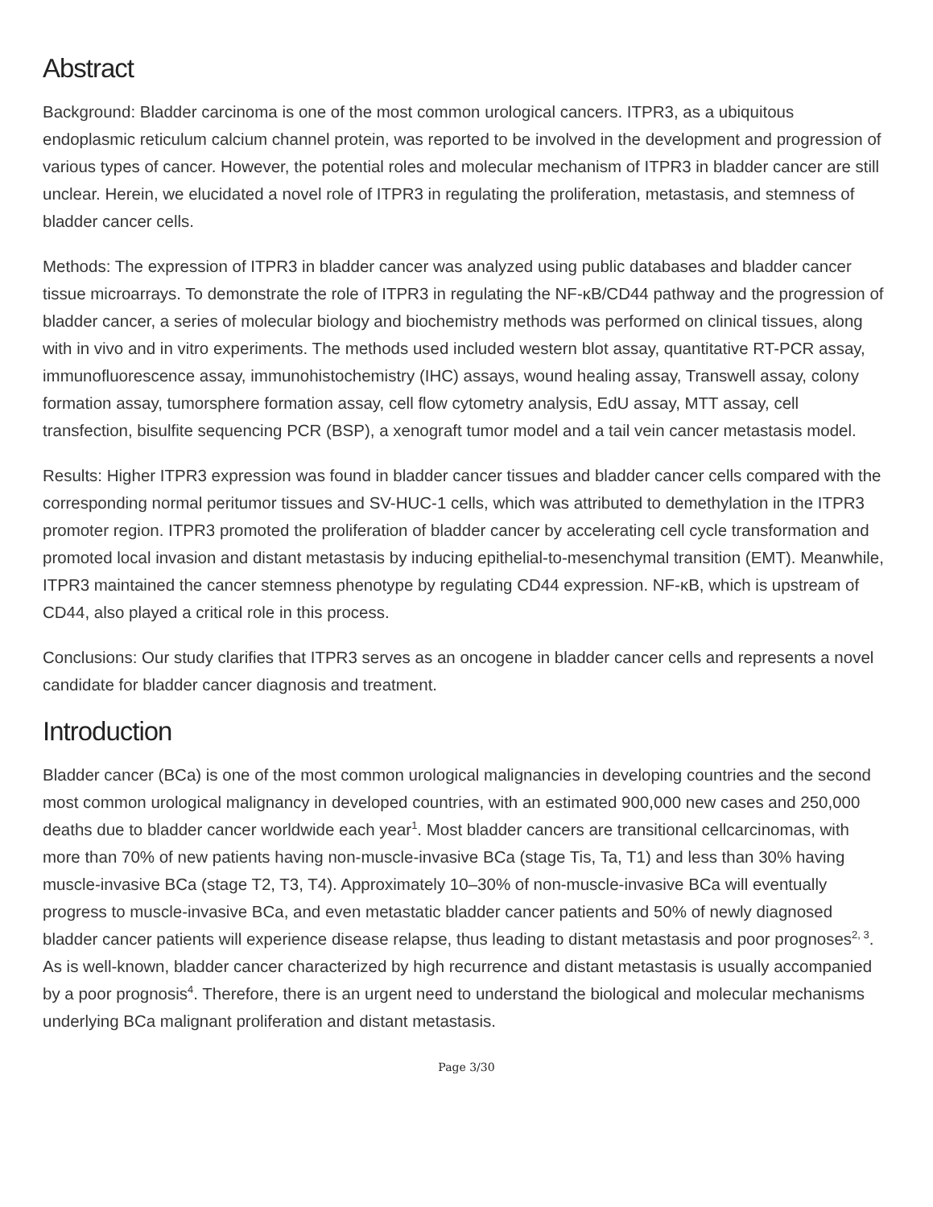Abstract
Background: Bladder carcinoma is one of the most common urological cancers. ITPR3, as a ubiquitous endoplasmic reticulum calcium channel protein, was reported to be involved in the development and progression of various types of cancer. However, the potential roles and molecular mechanism of ITPR3 in bladder cancer are still unclear. Herein, we elucidated a novel role of ITPR3 in regulating the proliferation, metastasis, and stemness of bladder cancer cells.
Methods: The expression of ITPR3 in bladder cancer was analyzed using public databases and bladder cancer tissue microarrays. To demonstrate the role of ITPR3 in regulating the NF-κB/CD44 pathway and the progression of bladder cancer, a series of molecular biology and biochemistry methods was performed on clinical tissues, along with in vivo and in vitro experiments. The methods used included western blot assay, quantitative RT-PCR assay, immunofluorescence assay, immunohistochemistry (IHC) assays, wound healing assay, Transwell assay, colony formation assay, tumorsphere formation assay, cell flow cytometry analysis, EdU assay, MTT assay, cell transfection, bisulfite sequencing PCR (BSP), a xenograft tumor model and a tail vein cancer metastasis model.
Results: Higher ITPR3 expression was found in bladder cancer tissues and bladder cancer cells compared with the corresponding normal peritumor tissues and SV-HUC-1 cells, which was attributed to demethylation in the ITPR3 promoter region. ITPR3 promoted the proliferation of bladder cancer by accelerating cell cycle transformation and promoted local invasion and distant metastasis by inducing epithelial-to-mesenchymal transition (EMT). Meanwhile, ITPR3 maintained the cancer stemness phenotype by regulating CD44 expression. NF-κB, which is upstream of CD44, also played a critical role in this process.
Conclusions: Our study clarifies that ITPR3 serves as an oncogene in bladder cancer cells and represents a novel candidate for bladder cancer diagnosis and treatment.
Introduction
Bladder cancer (BCa) is one of the most common urological malignancies in developing countries and the second most common urological malignancy in developed countries, with an estimated 900,000 new cases and 250,000 deaths due to bladder cancer worldwide each year<sup>1</sup>. Most bladder cancers are transitional cellcarcinomas, with more than 70% of new patients having non-muscle-invasive BCa (stage Tis, Ta, T1) and less than 30% having muscle-invasive BCa (stage T2, T3, T4). Approximately 10–30% of non-muscle-invasive BCa will eventually progress to muscle-invasive BCa, and even metastatic bladder cancer patients and 50% of newly diagnosed bladder cancer patients will experience disease relapse, thus leading to distant metastasis and poor prognoses<sup>2, 3</sup>. As is well-known, bladder cancer characterized by high recurrence and distant metastasis is usually accompanied by a poor prognosis<sup>4</sup>. Therefore, there is an urgent need to understand the biological and molecular mechanisms underlying BCa malignant proliferation and distant metastasis.
Page 3/30